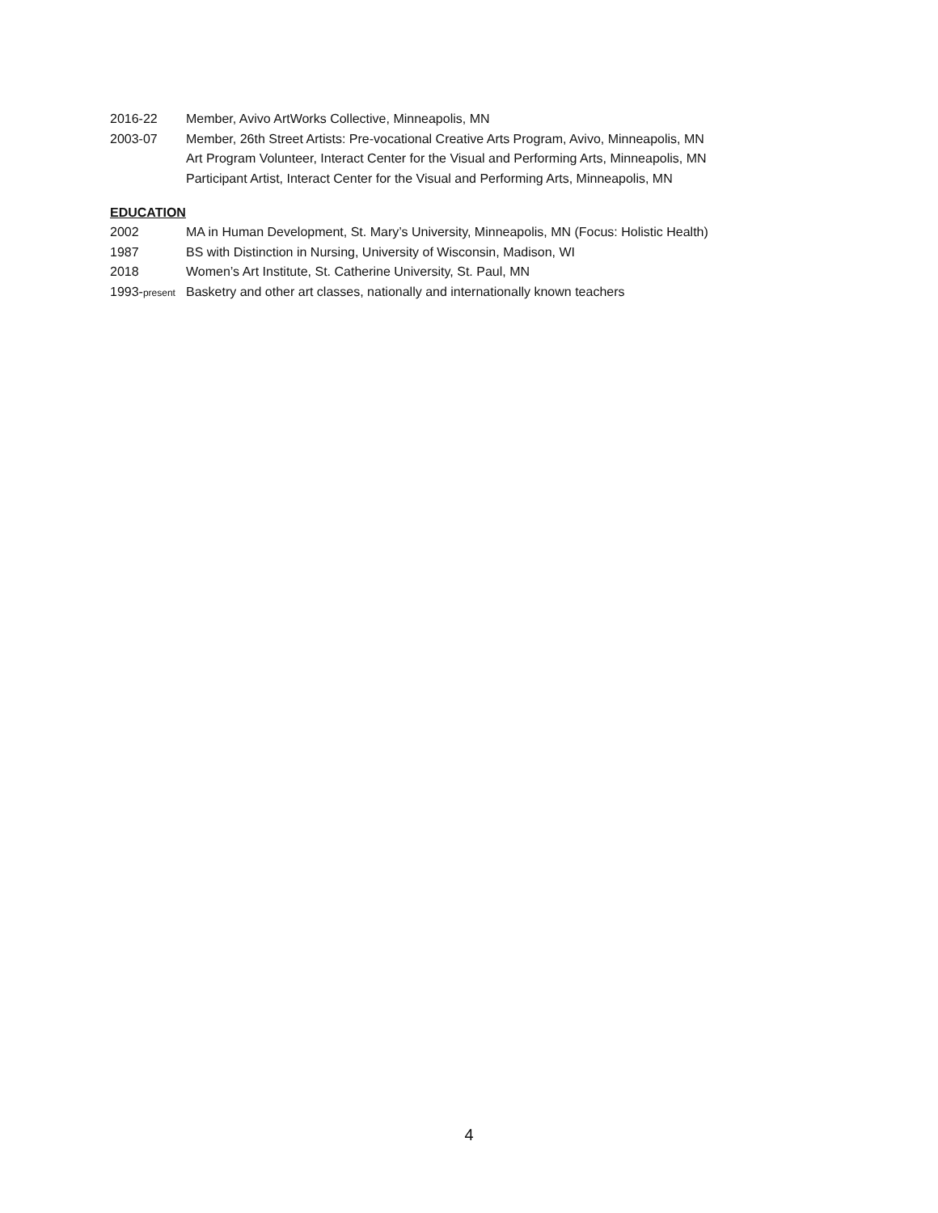2016-22 Member, Avivo ArtWorks Collective, Minneapolis, MN
2003-07 Member, 26th Street Artists: Pre-vocational Creative Arts Program, Avivo, Minneapolis, MN
Art Program Volunteer, Interact Center for the Visual and Performing Arts, Minneapolis, MN
Participant Artist, Interact Center for the Visual and Performing Arts, Minneapolis, MN
EDUCATION
2002 MA in Human Development, St. Mary’s University, Minneapolis, MN (Focus: Holistic Health)
1987 BS with Distinction in Nursing, University of Wisconsin, Madison, WI
2018 Women’s Art Institute, St. Catherine University, St. Paul, MN
1993-present
Basketry and other art classes, nationally and internationally known teachers
4